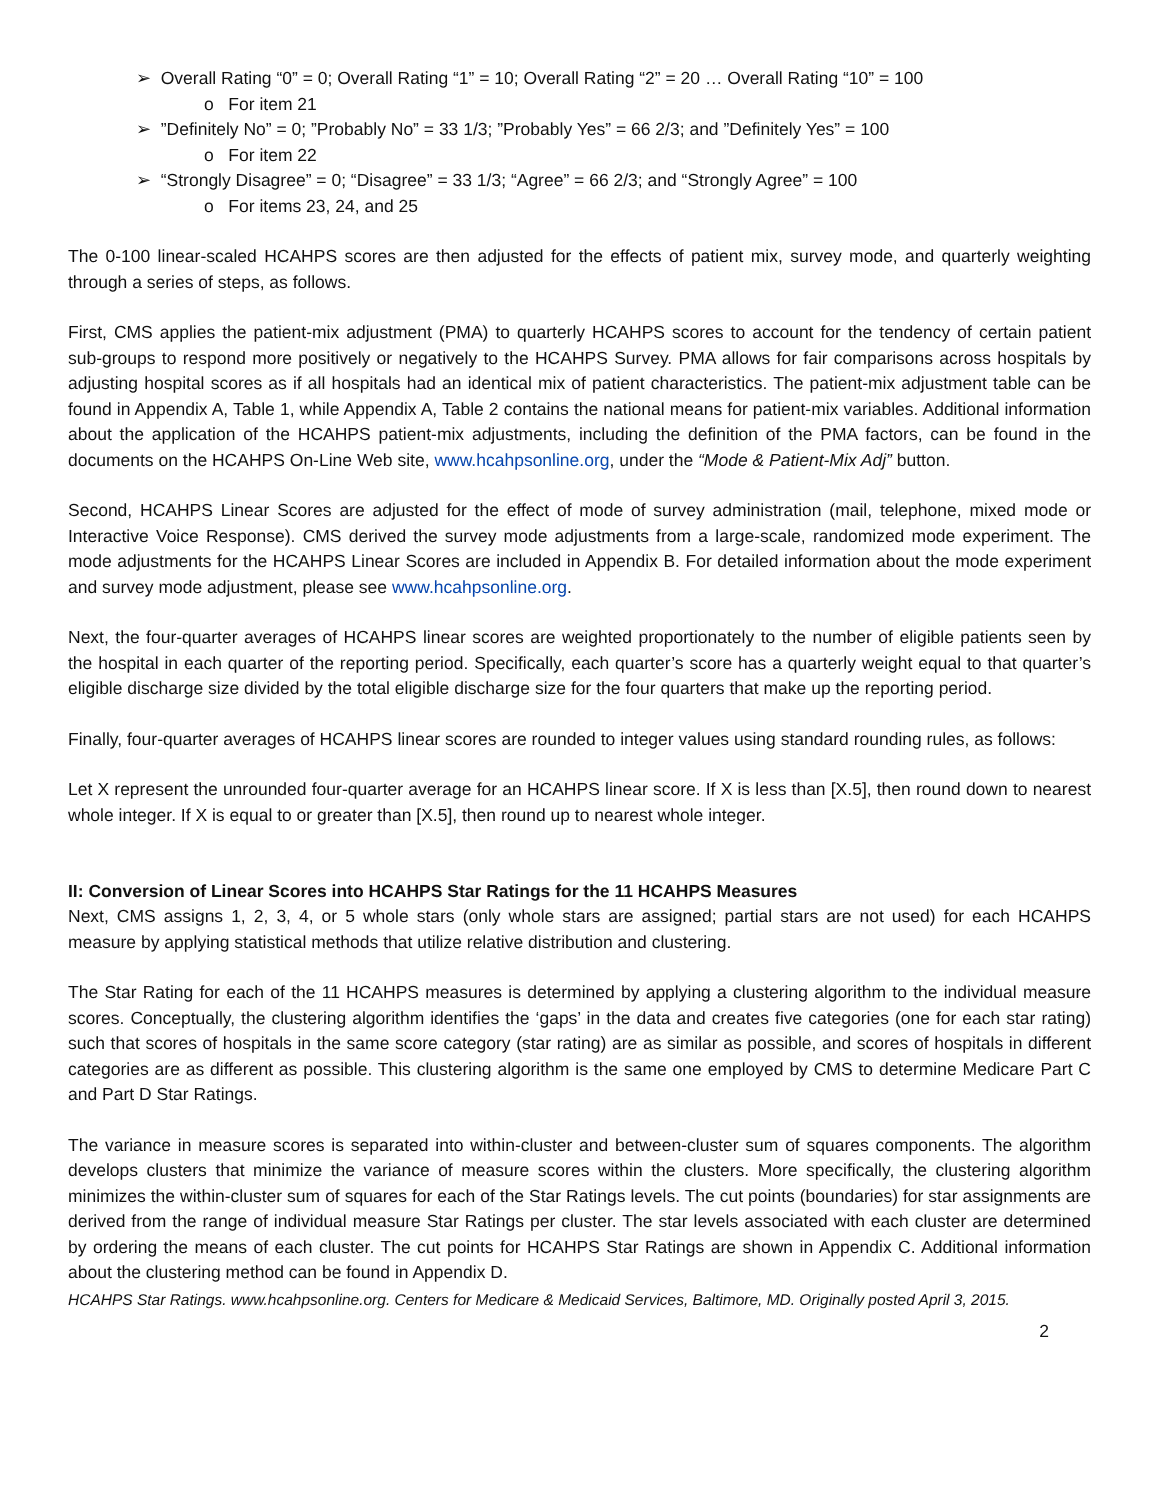➢ Overall Rating “0” = 0; Overall Rating “1” = 10; Overall Rating “2” = 20 … Overall Rating “10” = 100
o For item 21
➢ ”Definitely No” = 0; ”Probably No” = 33 1/3; ”Probably Yes” = 66 2/3; and ”Definitely Yes” = 100
o For item 22
➢ “Strongly Disagree” = 0; “Disagree” = 33 1/3; “Agree” = 66 2/3; and “Strongly Agree” = 100
o For items 23, 24, and 25
The 0-100 linear-scaled HCAHPS scores are then adjusted for the effects of patient mix, survey mode, and quarterly weighting through a series of steps, as follows.
First, CMS applies the patient-mix adjustment (PMA) to quarterly HCAHPS scores to account for the tendency of certain patient sub-groups to respond more positively or negatively to the HCAHPS Survey. PMA allows for fair comparisons across hospitals by adjusting hospital scores as if all hospitals had an identical mix of patient characteristics. The patient-mix adjustment table can be found in Appendix A, Table 1, while Appendix A, Table 2 contains the national means for patient-mix variables. Additional information about the application of the HCAHPS patient-mix adjustments, including the definition of the PMA factors, can be found in the documents on the HCAHPS On-Line Web site, www.hcahpsonline.org, under the “Mode & Patient-Mix Adj” button.
Second, HCAHPS Linear Scores are adjusted for the effect of mode of survey administration (mail, telephone, mixed mode or Interactive Voice Response). CMS derived the survey mode adjustments from a large-scale, randomized mode experiment. The mode adjustments for the HCAHPS Linear Scores are included in Appendix B. For detailed information about the mode experiment and survey mode adjustment, please see www.hcahpsonline.org.
Next, the four-quarter averages of HCAHPS linear scores are weighted proportionately to the number of eligible patients seen by the hospital in each quarter of the reporting period. Specifically, each quarter’s score has a quarterly weight equal to that quarter’s eligible discharge size divided by the total eligible discharge size for the four quarters that make up the reporting period.
Finally, four-quarter averages of HCAHPS linear scores are rounded to integer values using standard rounding rules, as follows:
Let X represent the unrounded four-quarter average for an HCAHPS linear score. If X is less than [X.5], then round down to nearest whole integer. If X is equal to or greater than [X.5], then round up to nearest whole integer.
II: Conversion of Linear Scores into HCAHPS Star Ratings for the 11 HCAHPS Measures
Next, CMS assigns 1, 2, 3, 4, or 5 whole stars (only whole stars are assigned; partial stars are not used) for each HCAHPS measure by applying statistical methods that utilize relative distribution and clustering.
The Star Rating for each of the 11 HCAHPS measures is determined by applying a clustering algorithm to the individual measure scores. Conceptually, the clustering algorithm identifies the ‘gaps’ in the data and creates five categories (one for each star rating) such that scores of hospitals in the same score category (star rating) are as similar as possible, and scores of hospitals in different categories are as different as possible. This clustering algorithm is the same one employed by CMS to determine Medicare Part C and Part D Star Ratings.
The variance in measure scores is separated into within-cluster and between-cluster sum of squares components. The algorithm develops clusters that minimize the variance of measure scores within the clusters. More specifically, the clustering algorithm minimizes the within-cluster sum of squares for each of the Star Ratings levels. The cut points (boundaries) for star assignments are derived from the range of individual measure Star Ratings per cluster. The star levels associated with each cluster are determined by ordering the means of each cluster. The cut points for HCAHPS Star Ratings are shown in Appendix C. Additional information about the clustering method can be found in Appendix D.
HCAHPS Star Ratings. www.hcahpsonline.org. Centers for Medicare & Medicaid Services, Baltimore, MD. Originally posted April 3, 2015.
2